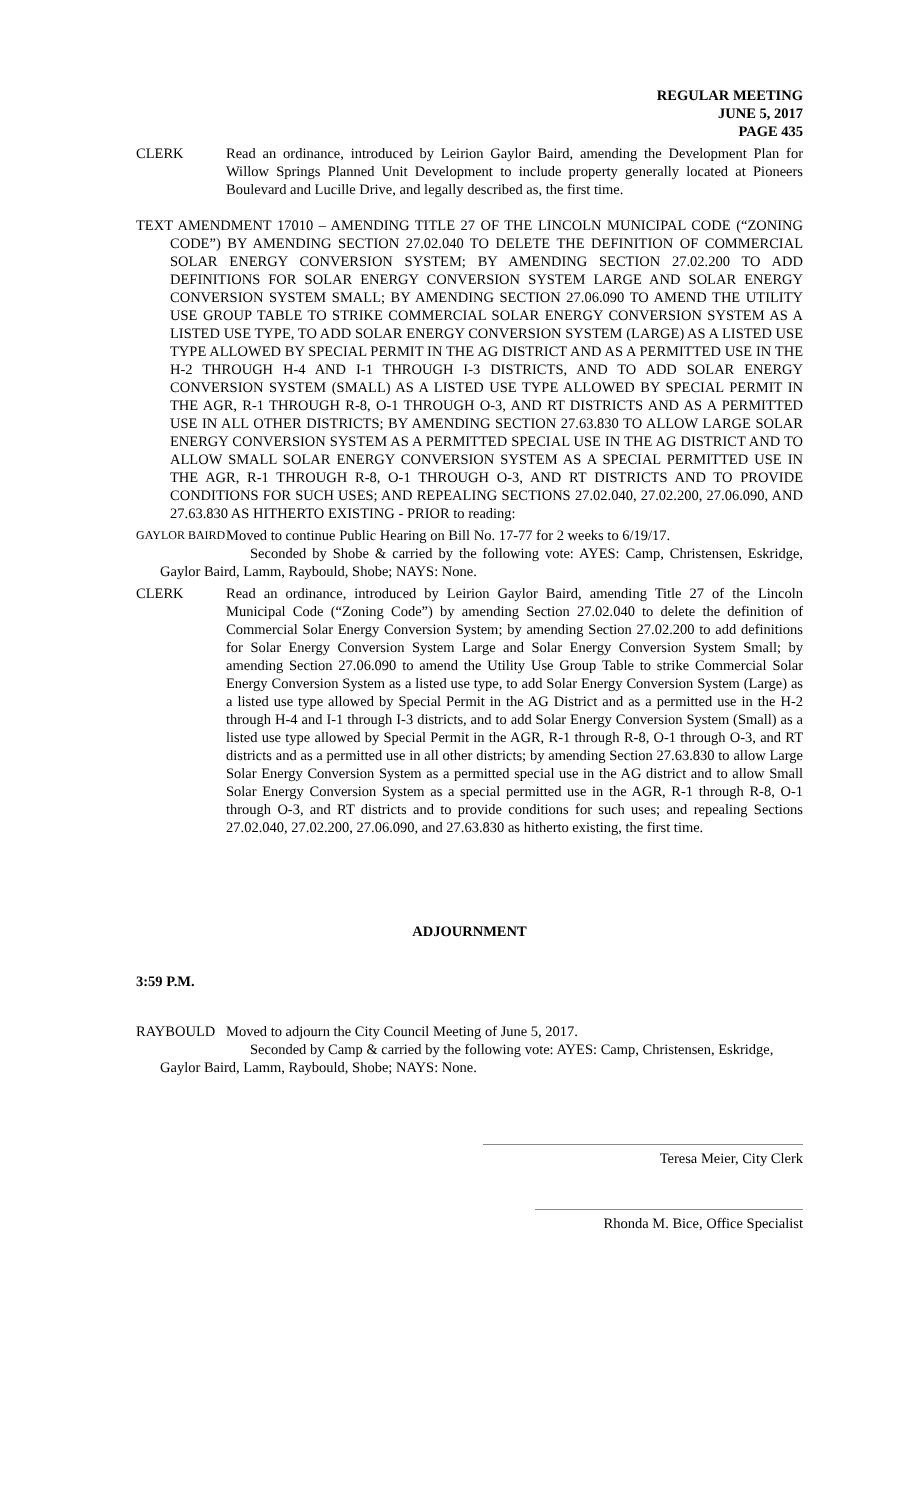REGULAR MEETING
JUNE 5, 2017
PAGE 435
CLERK Read an ordinance, introduced by Leirion Gaylor Baird, amending the Development Plan for Willow Springs Planned Unit Development to include property generally located at Pioneers Boulevard and Lucille Drive, and legally described as, the first time.
TEXT AMENDMENT 17010 – AMENDING TITLE 27 OF THE LINCOLN MUNICIPAL CODE (“ZONING CODE”) BY AMENDING SECTION 27.02.040 TO DELETE THE DEFINITION OF COMMERCIAL SOLAR ENERGY CONVERSION SYSTEM; BY AMENDING SECTION 27.02.200 TO ADD DEFINITIONS FOR SOLAR ENERGY CONVERSION SYSTEM LARGE AND SOLAR ENERGY CONVERSION SYSTEM SMALL; BY AMENDING SECTION 27.06.090 TO AMEND THE UTILITY USE GROUP TABLE TO STRIKE COMMERCIAL SOLAR ENERGY CONVERSION SYSTEM AS A LISTED USE TYPE, TO ADD SOLAR ENERGY CONVERSION SYSTEM (LARGE) AS A LISTED USE TYPE ALLOWED BY SPECIAL PERMIT IN THE AG DISTRICT AND AS A PERMITTED USE IN THE H-2 THROUGH H-4 AND I-1 THROUGH I-3 DISTRICTS, AND TO ADD SOLAR ENERGY CONVERSION SYSTEM (SMALL) AS A LISTED USE TYPE ALLOWED BY SPECIAL PERMIT IN THE AGR, R-1 THROUGH R-8, O-1 THROUGH O-3, AND RT DISTRICTS AND AS A PERMITTED USE IN ALL OTHER DISTRICTS; BY AMENDING SECTION 27.63.830 TO ALLOW LARGE SOLAR ENERGY CONVERSION SYSTEM AS A PERMITTED SPECIAL USE IN THE AG DISTRICT AND TO ALLOW SMALL SOLAR ENERGY CONVERSION SYSTEM AS A SPECIAL PERMITTED USE IN THE AGR, R-1 THROUGH R-8, O-1 THROUGH O-3, AND RT DISTRICTS AND TO PROVIDE CONDITIONS FOR SUCH USES; AND REPEALING SECTIONS 27.02.040, 27.02.200, 27.06.090, AND 27.63.830 AS HITHERTO EXISTING - PRIOR to reading:
GAYLOR BAIRD
Moved to continue Public Hearing on Bill No. 17-77 for 2 weeks to 6/19/17.
Seconded by Shobe & carried by the following vote: AYES: Camp, Christensen, Eskridge, Gaylor Baird, Lamm, Raybould, Shobe; NAYS: None.
CLERK Read an ordinance, introduced by Leirion Gaylor Baird, amending Title 27 of the Lincoln Municipal Code (“Zoning Code”) by amending Section 27.02.040 to delete the definition of Commercial Solar Energy Conversion System; by amending Section 27.02.200 to add definitions for Solar Energy Conversion System Large and Solar Energy Conversion System Small; by amending Section 27.06.090 to amend the Utility Use Group Table to strike Commercial Solar Energy Conversion System as a listed use type, to add Solar Energy Conversion System (Large) as a listed use type allowed by Special Permit in the AG District and as a permitted use in the H-2 through H-4 and I-1 through I-3 districts, and to add Solar Energy Conversion System (Small) as a listed use type allowed by Special Permit in the AGR, R-1 through R-8, O-1 through O-3, and RT districts and as a permitted use in all other districts; by amending Section 27.63.830 to allow Large Solar Energy Conversion System as a permitted special use in the AG district and to allow Small Solar Energy Conversion System as a special permitted use in the AGR, R-1 through R-8, O-1 through O-3, and RT districts and to provide conditions for such uses; and repealing Sections 27.02.040, 27.02.200, 27.06.090, and 27.63.830 as hitherto existing, the first time.
ADJOURNMENT
3:59 P.M.
RAYBOULD Moved to adjourn the City Council Meeting of June 5, 2017.
Seconded by Camp & carried by the following vote: AYES: Camp, Christensen, Eskridge, Gaylor Baird, Lamm, Raybould, Shobe; NAYS: None.
Teresa Meier, City Clerk
Rhonda M. Bice, Office Specialist